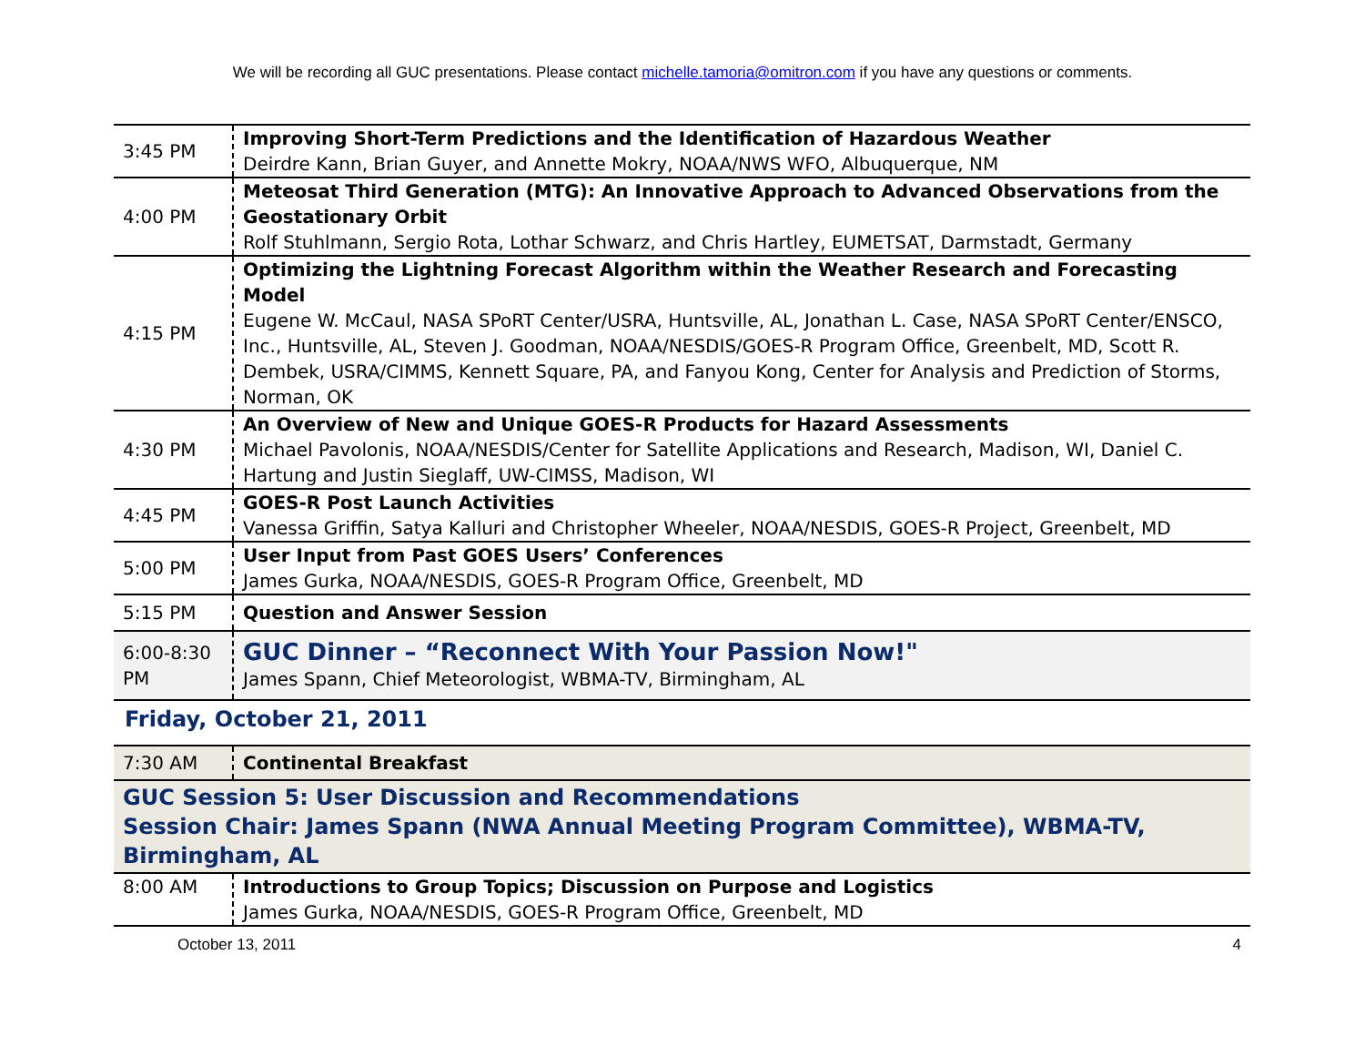We will be recording all GUC presentations. Please contact michelle.tamoria@omitron.com if you have any questions or comments.
| 3:45 PM | Improving Short-Term Predictions and the Identification of Hazardous Weather Deirdre Kann, Brian Guyer, and Annette Mokry, NOAA/NWS WFO, Albuquerque, NM |
| 4:00 PM | Meteosat Third Generation (MTG): An Innovative Approach to Advanced Observations from the Geostationary Orbit Rolf Stuhlmann, Sergio Rota, Lothar Schwarz, and Chris Hartley, EUMETSAT, Darmstadt, Germany |
| 4:15 PM | Optimizing the Lightning Forecast Algorithm within the Weather Research and Forecasting Model Eugene W. McCaul, NASA SPoRT Center/USRA, Huntsville, AL, Jonathan L. Case, NASA SPoRT Center/ENSCO, Inc., Huntsville, AL, Steven J. Goodman, NOAA/NESDIS/GOES-R Program Office, Greenbelt, MD, Scott R. Dembek, USRA/CIMMS, Kennett Square, PA, and Fanyou Kong, Center for Analysis and Prediction of Storms, Norman, OK |
| 4:30 PM | An Overview of New and Unique GOES-R Products for Hazard Assessments Michael Pavolonis, NOAA/NESDIS/Center for Satellite Applications and Research, Madison, WI, Daniel C. Hartung and Justin Sieglaff, UW-CIMSS, Madison, WI |
| 4:45 PM | GOES-R Post Launch Activities Vanessa Griffin, Satya Kalluri and Christopher Wheeler, NOAA/NESDIS, GOES-R Project, Greenbelt, MD |
| 5:00 PM | User Input from Past GOES Users’ Conferences James Gurka, NOAA/NESDIS, GOES-R Program Office, Greenbelt, MD |
| 5:15 PM | Question and Answer Session |
| 6:00-8:30 PM | GUC Dinner – “Reconnect With Your Passion Now!" James Spann, Chief Meteorologist, WBMA-TV, Birmingham, AL |
Friday, October 21, 2011
| 7:30 AM | Continental Breakfast |
| GUC Session 5: User Discussion and Recommendations Session Chair: James Spann (NWA Annual Meeting Program Committee), WBMA-TV, Birmingham, AL | |
| 8:00 AM | Introductions to Group Topics; Discussion on Purpose and Logistics James Gurka, NOAA/NESDIS, GOES-R Program Office, Greenbelt, MD |
October 13, 2011 4